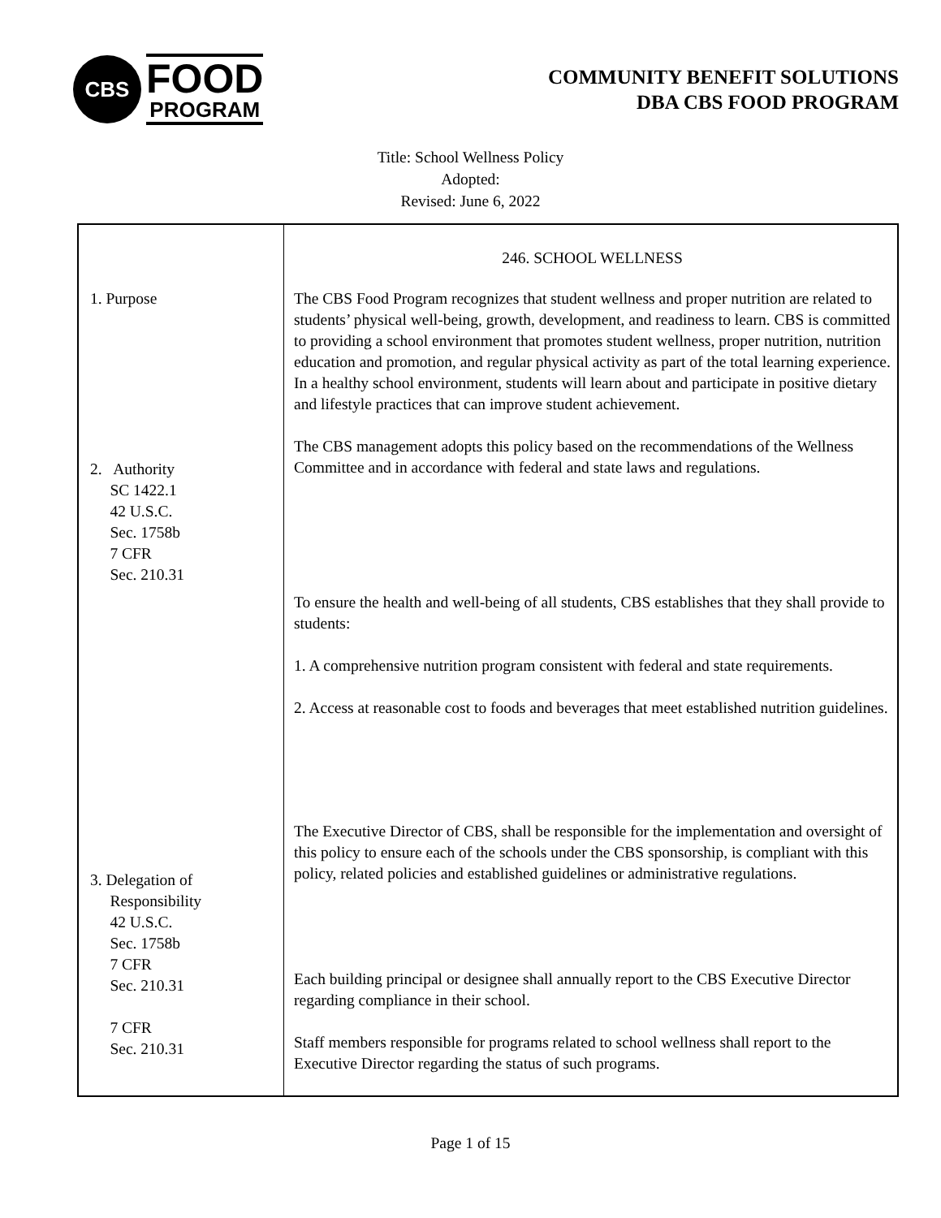CBS
FOOD
PROGRAM
COMMUNITY BENEFIT SOLUTIONS
DBA CBS FOOD PROGRAM
Title: School Wellness Policy
Adopted:
Revised: June 6, 2022
| 1. Purpose 2. Authority SC 1422.1 42 U.S.C. Sec. 1758b 7 CFR Sec. 210.31 3. Delegation of Responsibility 42 U.S.C. Sec. 1758b 7 CFR Sec. 210.31 7 CFR Sec. 210.31 | 246. SCHOOL WELLNESS The CBS Food Program recognizes that student wellness and proper nutrition are related to students’ physical well-being, growth, development, and readiness to learn. CBS is committed to providing a school environment that promotes student wellness, proper nutrition, nutrition education and promotion, and regular physical activity as part of the total learning experience. In a healthy school environment, students will learn about and participate in positive dietary and lifestyle practices that can improve student achievement. The CBS management adopts this policy based on the recommendations of the Wellness Committee and in accordance with federal and state laws and regulations. To ensure the health and well-being of all students, CBS establishes that they shall provide to students: 1. A comprehensive nutrition program consistent with federal and state requirements. 2. Access at reasonable cost to foods and beverages that meet established nutrition guidelines. The Executive Director of CBS, shall be responsible for the implementation and oversight of this policy to ensure each of the schools under the CBS sponsorship, is compliant with this policy, related policies and established guidelines or administrative regulations. Each building principal or designee shall annually report to the CBS Executive Director regarding compliance in their school. Staff members responsible for programs related to school wellness shall report to the Executive Director regarding the status of such programs. |
Page 1 of 15